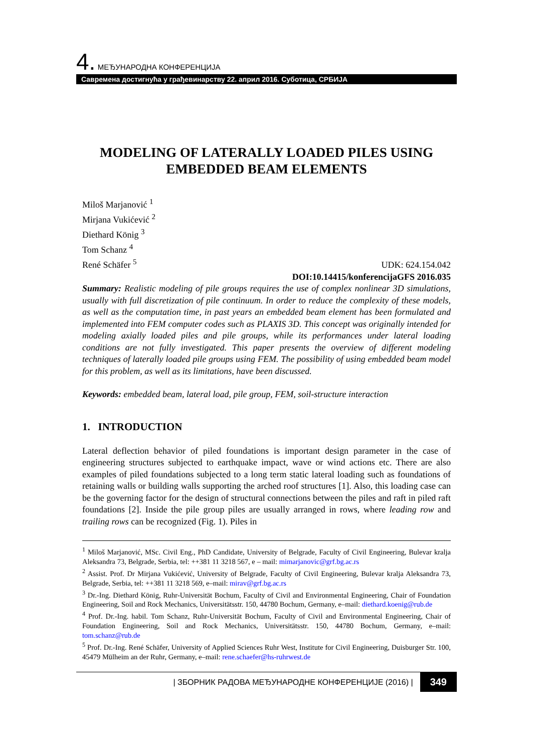4. МЕЂУНАРОДНА КОНФЕРЕНЦИЈА
Савремена достигнућа у грађевинарству 22. април 2016. Суботица, СРБИЈА
MODELING OF LATERALLY LOADED PILES USING EMBEDDED BEAM ELEMENTS
Miloš Marjanović <sup>1</sup>
Mirjana Vukićević <sup>2</sup>
Diethard König <sup>3</sup>
Tom Schanz <sup>4</sup>
René Schäfer <sup>5</sup>
UDK: 624.154.042
DOI:10.14415/konferencijaGFS 2016.035
Summary: Realistic modeling of pile groups requires the use of complex nonlinear 3D simulations, usually with full discretization of pile continuum. In order to reduce the complexity of these models, as well as the computation time, in past years an embedded beam element has been formulated and implemented into FEM computer codes such as PLAXIS 3D. This concept was originally intended for modeling axially loaded piles and pile groups, while its performances under lateral loading conditions are not fully investigated. This paper presents the overview of different modeling techniques of laterally loaded pile groups using FEM. The possibility of using embedded beam model for this problem, as well as its limitations, have been discussed.
Keywords: embedded beam, lateral load, pile group, FEM, soil-structure interaction
1. INTRODUCTION
Lateral deflection behavior of piled foundations is important design parameter in the case of engineering structures subjected to earthquake impact, wave or wind actions etc. There are also examples of piled foundations subjected to a long term static lateral loading such as foundations of retaining walls or building walls supporting the arched roof structures [1]. Also, this loading case can be the governing factor for the design of structural connections between the piles and raft in piled raft foundations [2]. Inside the pile group piles are usually arranged in rows, where leading row and trailing rows can be recognized (Fig. 1). Piles in
<sup>1</sup> Miloš Marjanović, MSc. Civil Eng., PhD Candidate, University of Belgrade, Faculty of Civil Engineering, Bulevar kralja Aleksandra 73, Belgrade, Serbia, tel: ++381 11 3218 567, e – mail: mimarjanovic@grf.bg.ac.rs
<sup>2</sup> Assist. Prof. Dr Mirjana Vukićević, University of Belgrade, Faculty of Civil Engineering, Bulevar kralja Aleksandra 73, Belgrade, Serbia, tel: ++381 11 3218 569, e–mail: mirav@grf.bg.ac.rs
<sup>3</sup> Dr.-Ing. Diethard König, Ruhr-Universität Bochum, Faculty of Civil and Environmental Engineering, Chair of Foundation Engineering, Soil and Rock Mechanics, Universitätsstr. 150, 44780 Bochum, Germany, e–mail: diethard.koenig@rub.de
<sup>4</sup> Prof. Dr.-Ing. habil. Tom Schanz, Ruhr-Universität Bochum, Faculty of Civil and Environmental Engineering, Chair of Foundation Engineering, Soil and Rock Mechanics, Universitätsstr. 150, 44780 Bochum, Germany, e–mail: tom.schanz@rub.de
<sup>5</sup> Prof. Dr.-Ing. René Schäfer, University of Applied Sciences Ruhr West, Institute for Civil Engineering, Duisburger Str. 100, 45479 Mülheim an der Ruhr, Germany, e–mail: rene.schaefer@hs-ruhrwest.de
| ЗБОРНИК РАДОВА МЕЂУНАРОДНЕ КОНФЕРЕНЦИЈЕ (2016) | 349